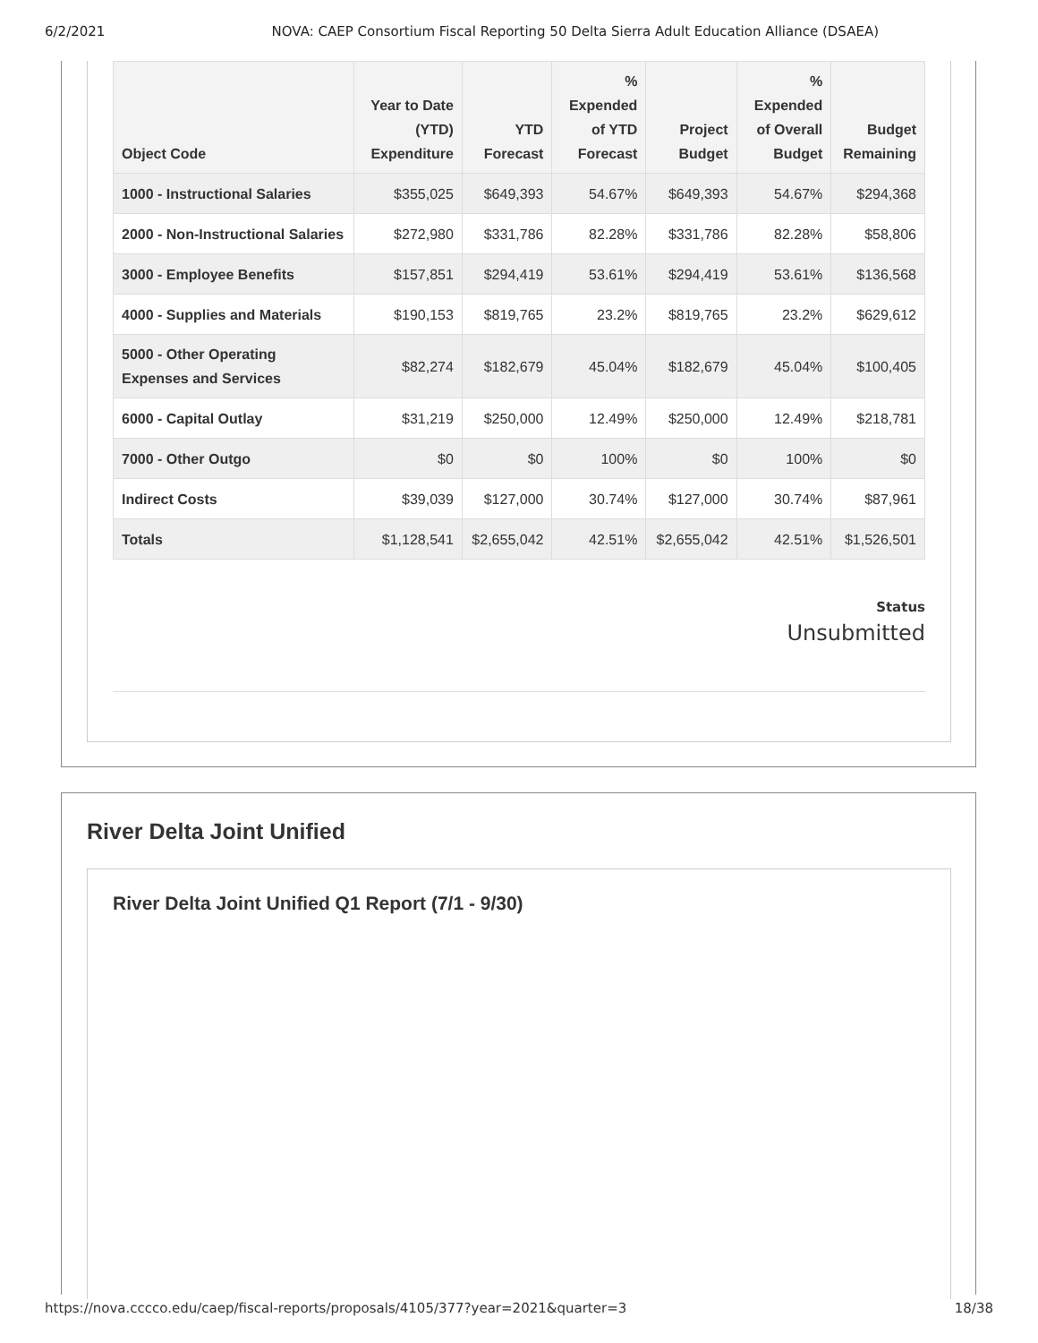6/2/2021 NOVA: CAEP Consortium Fiscal Reporting 50 Delta Sierra Adult Education Alliance (DSAEA)
| Object Code | Year to Date (YTD) Expenditure | YTD Forecast | % Expended of YTD Forecast | Project Budget | % Expended of Overall Budget | Budget Remaining |
| --- | --- | --- | --- | --- | --- | --- |
| 1000 - Instructional Salaries | $355,025 | $649,393 | 54.67% | $649,393 | 54.67% | $294,368 |
| 2000 - Non-Instructional Salaries | $272,980 | $331,786 | 82.28% | $331,786 | 82.28% | $58,806 |
| 3000 - Employee Benefits | $157,851 | $294,419 | 53.61% | $294,419 | 53.61% | $136,568 |
| 4000 - Supplies and Materials | $190,153 | $819,765 | 23.2% | $819,765 | 23.2% | $629,612 |
| 5000 - Other Operating Expenses and Services | $82,274 | $182,679 | 45.04% | $182,679 | 45.04% | $100,405 |
| 6000 - Capital Outlay | $31,219 | $250,000 | 12.49% | $250,000 | 12.49% | $218,781 |
| 7000 - Other Outgo | $0 | $0 | 100% | $0 | 100% | $0 |
| Indirect Costs | $39,039 | $127,000 | 30.74% | $127,000 | 30.74% | $87,961 |
| Totals | $1,128,541 | $2,655,042 | 42.51% | $2,655,042 | 42.51% | $1,526,501 |
Status
Unsubmitted
River Delta Joint Unified
River Delta Joint Unified Q1 Report (7/1 - 9/30)
https://nova.cccco.edu/caep/fiscal-reports/proposals/4105/377?year=2021&quarter=3 18/38